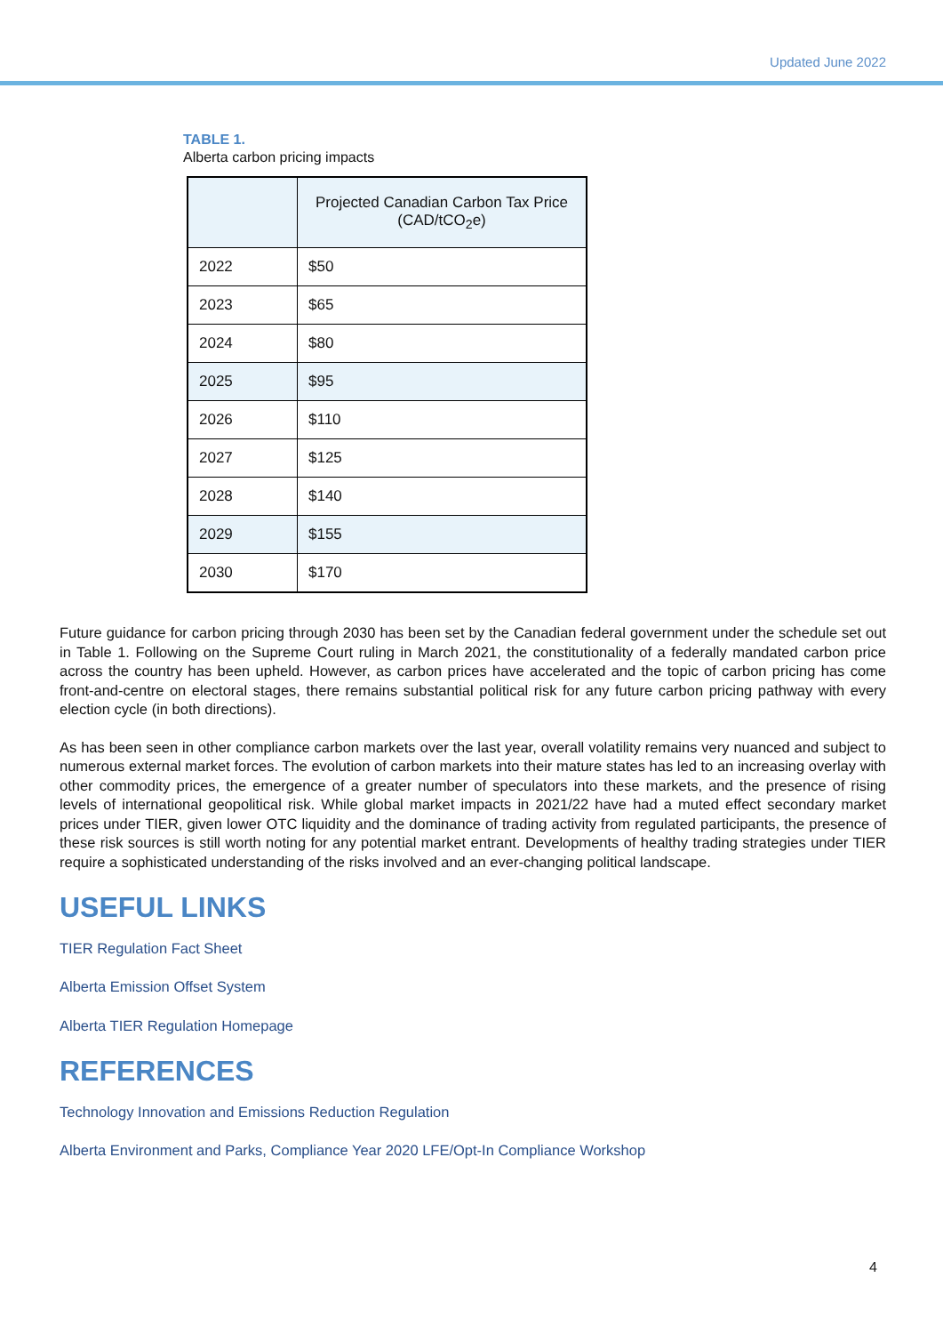Updated June 2022
TABLE 1.
Alberta carbon pricing impacts
| | Projected Canadian Carbon Tax Price (CAD/tCO<sub>2</sub>e) |
| --- | --- |
| 2022 | $50 |
| 2023 | $65 |
| 2024 | $80 |
| 2025 | $95 |
| 2026 | $110 |
| 2027 | $125 |
| 2028 | $140 |
| 2029 | $155 |
| 2030 | $170 |
Future guidance for carbon pricing through 2030 has been set by the Canadian federal government under the schedule set out in Table 1. Following on the Supreme Court ruling in March 2021, the constitutionality of a federally mandated carbon price across the country has been upheld. However, as carbon prices have accelerated and the topic of carbon pricing has come front-and-centre on electoral stages, there remains substantial political risk for any future carbon pricing pathway with every election cycle (in both directions).
As has been seen in other compliance carbon markets over the last year, overall volatility remains very nuanced and subject to numerous external market forces. The evolution of carbon markets into their mature states has led to an increasing overlay with other commodity prices, the emergence of a greater number of speculators into these markets, and the presence of rising levels of international geopolitical risk. While global market impacts in 2021/22 have had a muted effect secondary market prices under TIER, given lower OTC liquidity and the dominance of trading activity from regulated participants, the presence of these risk sources is still worth noting for any potential market entrant. Developments of healthy trading strategies under TIER require a sophisticated understanding of the risks involved and an ever-changing political landscape.
USEFUL LINKS
TIER Regulation Fact Sheet
Alberta Emission Offset System
Alberta TIER Regulation Homepage
REFERENCES
Technology Innovation and Emissions Reduction Regulation
Alberta Environment and Parks, Compliance Year 2020 LFE/Opt-In Compliance Workshop
4